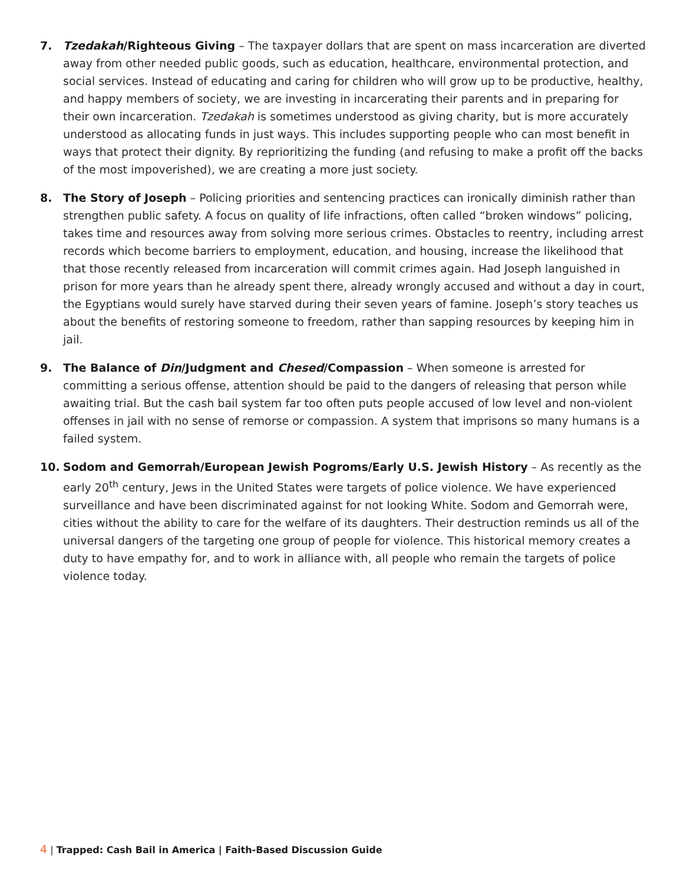7. Tzedakah/Righteous Giving – The taxpayer dollars that are spent on mass incarceration are diverted away from other needed public goods, such as education, healthcare, environmental protection, and social services. Instead of educating and caring for children who will grow up to be productive, healthy, and happy members of society, we are investing in incarcerating their parents and in preparing for their own incarceration. Tzedakah is sometimes understood as giving charity, but is more accurately understood as allocating funds in just ways. This includes supporting people who can most benefit in ways that protect their dignity. By reprioritizing the funding (and refusing to make a profit off the backs of the most impoverished), we are creating a more just society.
8. The Story of Joseph – Policing priorities and sentencing practices can ironically diminish rather than strengthen public safety. A focus on quality of life infractions, often called “broken windows” policing, takes time and resources away from solving more serious crimes. Obstacles to reentry, including arrest records which become barriers to employment, education, and housing, increase the likelihood that that those recently released from incarceration will commit crimes again. Had Joseph languished in prison for more years than he already spent there, already wrongly accused and without a day in court, the Egyptians would surely have starved during their seven years of famine. Joseph’s story teaches us about the benefits of restoring someone to freedom, rather than sapping resources by keeping him in jail.
9. The Balance of Din/Judgment and Chesed/Compassion – When someone is arrested for committing a serious offense, attention should be paid to the dangers of releasing that person while awaiting trial. But the cash bail system far too often puts people accused of low level and non-violent offenses in jail with no sense of remorse or compassion. A system that imprisons so many humans is a failed system.
10. Sodom and Gemorrah/European Jewish Pogroms/Early U.S. Jewish History – As recently as the early 20<sup>th</sup> century, Jews in the United States were targets of police violence. We have experienced surveillance and have been discriminated against for not looking White. Sodom and Gemorrah were, cities without the ability to care for the welfare of its daughters. Their destruction reminds us all of the universal dangers of the targeting one group of people for violence. This historical memory creates a duty to have empathy for, and to work in alliance with, all people who remain the targets of police violence today.
4 | Trapped: Cash Bail in America | Faith-Based Discussion Guide